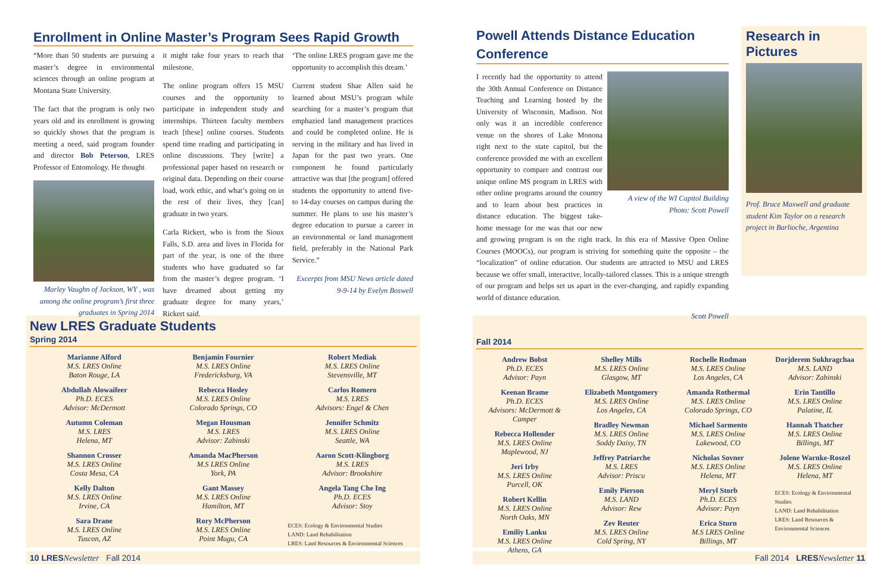Enrollment in Online Master’s Program Sees Rapid Growth
“More than 50 students are pursuing a master’s degree in environmental sciences through an online program at Montana State University.
The fact that the program is only two years old and its enrollment is growing so quickly shows that the program is meeting a need, said program founder and director Bob Peterson, LRES Professor of Entomology. He thought
Marley Vaughn of Jackson, WY , was among the online program’s first three graduates in Spring 2014
it might take four years to reach that milestone.
The online program offers 15 MSU courses and the opportunity to participate in independent study and internships. Thirteen faculty members teach [these] online courses. Students spend time reading and participating in online discussions. They [write] a professional paper based on research or original data. Depending on their course load, work ethic, and what’s going on in the rest of their lives, they [can] graduate in two years.
Carla Rickert, who is from the Sioux Falls, S.D. area and lives in Florida for part of the year, is one of the three students who have graduated so far from the master’s degree program. ‘I have dreamed about getting my graduate degree for many years,’ Rickert said.
‘The online LRES program gave me the opportunity to accomplish this dream.’
Current student Shae Allen said he learned about MSU’s program while searching for a master’s program that emphazied land management practices and could be completed online. He is serving in the military and has lived in Japan for the past two years. One component he found particularly attractive was that [the program] offered students the opportunity to attend five- to 14-day courses on campus during the summer. He plans to use his master’s degree education to pursue a career in an environmental or land management field, preferably in the National Park Service.”
Excerpts from MSU News article dated 9-9-14 by Evelyn Boswell
Powell Attends Distance Education Conference
A view of the WI Capitol Building
Photo: Scott Powell
I recently had the opportunity to attend the 30th Annual Conference on Distance Teaching and Learning hosted by the University of Wisconsin, Madison. Not only was it an incredible conference venue on the shores of Lake Monona right next to the state capitol, but the conference provided me with an excellent opportunity to compare and contrast our unique online MS program in LRES with other online programs around the country and to learn about best practices in distance education. The biggest take-home message for me was that our new and growing program is on the right track. In this era of Massive Open Online Courses (MOOCs), our program is striving for something quite the opposite – the “localization” of online education. Our students are attracted to MSU and LRES because we offer small, interactive, locally-tailored classes. This is a unique strength of our program and helps set us apart in the ever-changing, and rapidly expanding world of distance education.
Scott Powell
Research in Pictures
Prof. Bruce Maxwell and graduate student Kim Taylor on a research project in Barlioche, Argentina
New LRES Graduate Students
Spring 2014
Marianne Alford
M.S. LRES Online
Baton Rouge, LA
Abdullah Alowaifeer
Ph.D. ECES
Advisor: McDermott
Autumn Coleman
M.S. LRES
Helena, MT
Shannon Crosser
M.S. LRES Online
Costa Mesa, CA
Kelly Dalton
M.S. LRES Online
Irvine, CA
Sara Drane
M.S. LRES Online
Tuscon, AZ
Benjamin Fournier
M.S. LRES Online
Fredericksburg, VA
Rebecca Hosley
M.S. LRES Online
Colorado Springs, CO
Megan Housman
M.S. LRES
Advisor: Zabinski
Amanda MacPherson
M.S LRES Online
York, PA
Gant Massey
M.S. LRES Online
Hamilton, MT
Rory McPherson
M.S. LRES Online
Point Mugu, CA
Robert Mediak
M.S. LRES Online
Stevensville, MT
Carlos Romero
M.S. LRES
Advisors: Engel & Chen
Jennifer Schmitz
M.S. LRES Online
Seattle, WA
Aaron Scott-Klingborg
M.S. LRES
Advisor: Brookshire
Angela Tang Che Ing
Ph.D. ECES
Advisor: Stoy
ECES: Ecology & Environmental Studies
LAND: Land Rehabilitation
LRES: Land Resources & Environmental Sciences
Fall 2014
Andrew Bobst
Ph.D. ECES
Advisor: Payn
Keenan Brame
Ph.D. ECES
Advisors: McDermott & Camper
Rebecca Hollender
M.S. LRES Online
Maplewood, NJ
Jeri Irby
M.S. LRES Online
Purcell, OK
Robert Kellin
M.S. LRES Online
North Oaks, MN
Emiliy Lanku
M.S. LRES Online
Athens, GA
Shelley Mills
M.S. LRES Online
Glasgow, MT
Elizabeth Montgomery
M.S. LRES Online
Los Angeles, CA
Bradley Newman
M.S. LRES Online
Soddy Daisy, TN
Jeffrey Patriarche
M.S. LRES
Advisor: Priscu
Emily Pierson
M.S. LAND
Advisor: Rew
Zev Reuter
M.S. LRES Online
Cold Spring, NY
Rochelle Rodman
M.S. LRES Online
Los Angeles, CA
Amanda Rothermal
M.S. LRES Online
Colorado Springs, CO
Michael Sarmento
M.S. LRES Online
Lakewood, CO
Nicholas Sovner
M.S. LRES Online
Helena, MT
Meryl Storb
Ph.D. ECES
Advisor: Payn
Erica Sturn
M.S LRES Online
Billings, MT
Dorjderem Sukhragchaa
M.S. LAND
Advisor: Zabinski
Erin Tantillo
M.S. LRES Online
Palatine, IL
Hannah Thatcher
M.S. LRES Online
Billings, MT
Jolene Warnke-Roszel
M.S. LRES Online
Helena, MT
ECES: Ecology & Environmental Studies
LAND: Land Rehabilitation
LRES: Land Resources & Environmental Sciences
10 LRES Newsletter Fall 2014 Fall 2014 LRES Newsletter 11